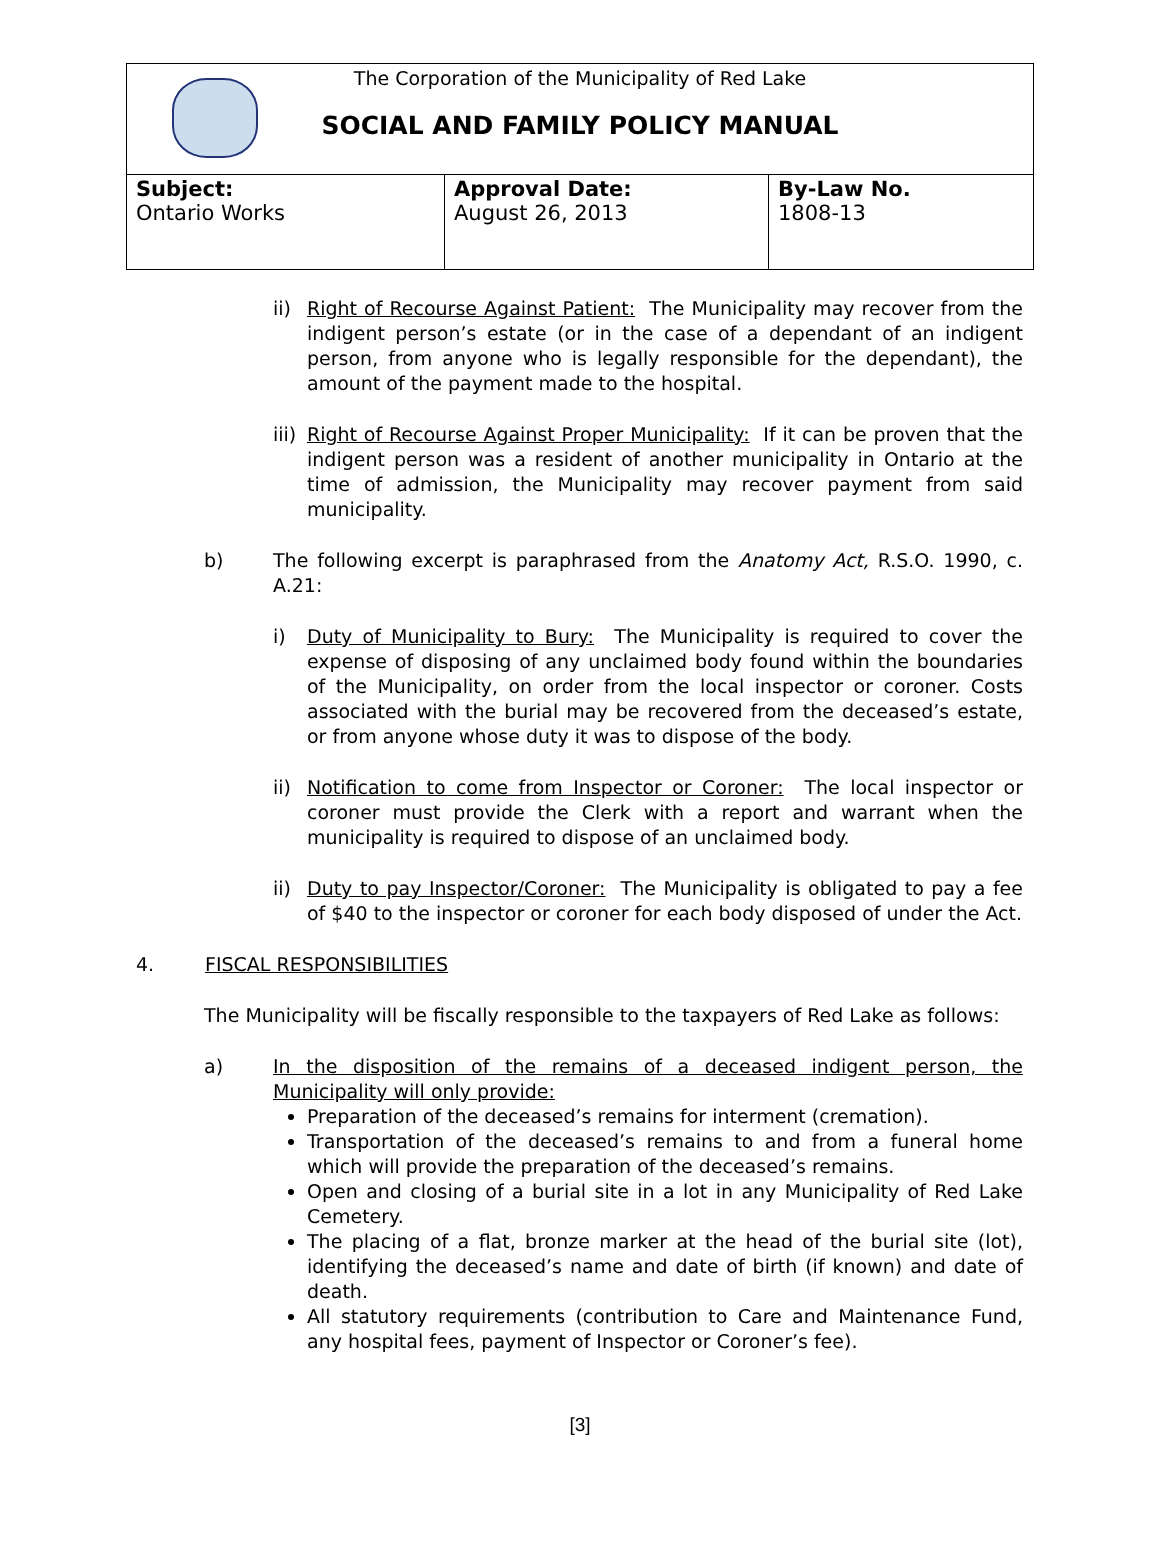The Corporation of the Municipality of Red Lake
SOCIAL AND FAMILY POLICY MANUAL
| Subject: Ontario Works | Approval Date: August 26, 2013 | By-Law No. 1808-13 |
ii) Right of Recourse Against Patient: The Municipality may recover from the indigent person’s estate (or in the case of a dependant of an indigent person, from anyone who is legally responsible for the dependant), the amount of the payment made to the hospital.
iii) Right of Recourse Against Proper Municipality: If it can be proven that the indigent person was a resident of another municipality in Ontario at the time of admission, the Municipality may recover payment from said municipality.
b) The following excerpt is paraphrased from the Anatomy Act, R.S.O. 1990, c. A.21:
i) Duty of Municipality to Bury: The Municipality is required to cover the expense of disposing of any unclaimed body found within the boundaries of the Municipality, on order from the local inspector or coroner. Costs associated with the burial may be recovered from the deceased’s estate, or from anyone whose duty it was to dispose of the body.
ii) Notification to come from Inspector or Coroner: The local inspector or coroner must provide the Clerk with a report and warrant when the municipality is required to dispose of an unclaimed body.
ii) Duty to pay Inspector/Coroner: The Municipality is obligated to pay a fee of $40 to the inspector or coroner for each body disposed of under the Act.
4. FISCAL RESPONSIBILITIES
The Municipality will be fiscally responsible to the taxpayers of Red Lake as follows:
a) In the disposition of the remains of a deceased indigent person, the Municipality will only provide:
Preparation of the deceased’s remains for interment (cremation).
Transportation of the deceased’s remains to and from a funeral home which will provide the preparation of the deceased’s remains.
Open and closing of a burial site in a lot in any Municipality of Red Lake Cemetery.
The placing of a flat, bronze marker at the head of the burial site (lot), identifying the deceased’s name and date of birth (if known) and date of death.
All statutory requirements (contribution to Care and Maintenance Fund, any hospital fees, payment of Inspector or Coroner’s fee).
[3]